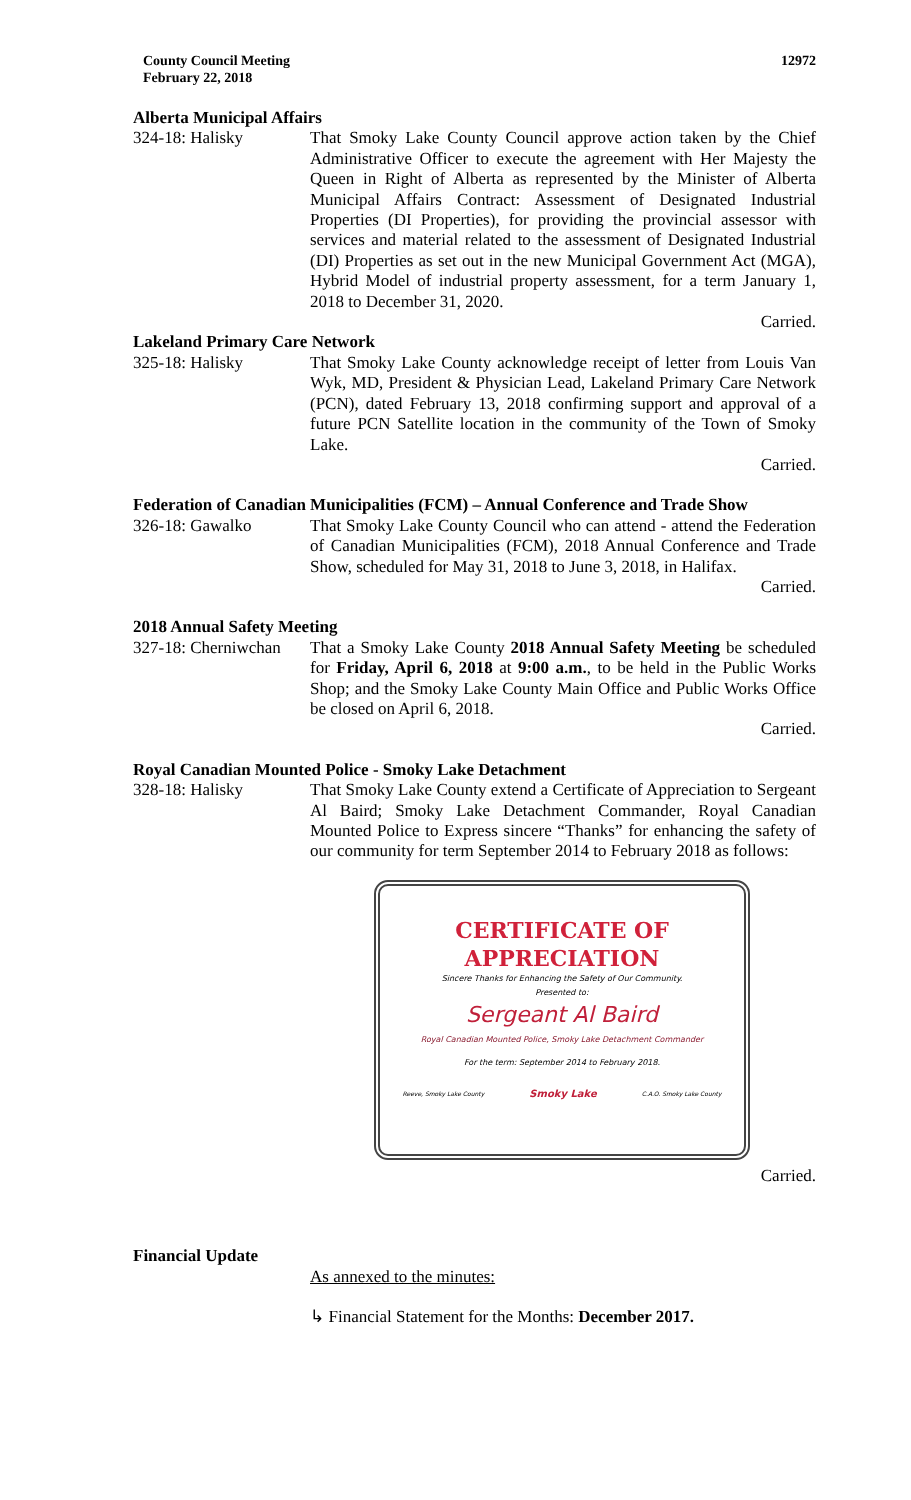County Council Meeting
February 22, 2018
12972
Alberta Municipal Affairs
324-18: Halisky That Smoky Lake County Council approve action taken by the Chief Administrative Officer to execute the agreement with Her Majesty the Queen in Right of Alberta as represented by the Minister of Alberta Municipal Affairs Contract: Assessment of Designated Industrial Properties (DI Properties), for providing the provincial assessor with services and material related to the assessment of Designated Industrial (DI) Properties as set out in the new Municipal Government Act (MGA), Hybrid Model of industrial property assessment, for a term January 1, 2018 to December 31, 2020.
Carried.
Lakeland Primary Care Network
325-18: Halisky That Smoky Lake County acknowledge receipt of letter from Louis Van Wyk, MD, President & Physician Lead, Lakeland Primary Care Network (PCN), dated February 13, 2018 confirming support and approval of a future PCN Satellite location in the community of the Town of Smoky Lake.
Carried.
Federation of Canadian Municipalities (FCM) – Annual Conference and Trade Show
326-18: Gawalko That Smoky Lake County Council who can attend - attend the Federation of Canadian Municipalities (FCM), 2018 Annual Conference and Trade Show, scheduled for May 31, 2018 to June 3, 2018, in Halifax.
Carried.
2018 Annual Safety Meeting
327-18: Cherniwchan
That a Smoky Lake County 2018 Annual Safety Meeting be scheduled for Friday, April 6, 2018 at 9:00 a.m., to be held in the Public Works Shop; and the Smoky Lake County Main Office and Public Works Office be closed on April 6, 2018.
Carried.
Royal Canadian Mounted Police - Smoky Lake Detachment
328-18: Halisky That Smoky Lake County extend a Certificate of Appreciation to Sergeant Al Baird; Smoky Lake Detachment Commander, Royal Canadian Mounted Police to Express sincere “Thanks” for enhancing the safety of our community for term September 2014 to February 2018 as follows:
CERTIFICATE OF
APPRECIATION
Sincere Thanks for Enhancing the Safety of Our Community.
Presented to:
Sergeant Al Baird
Royal Canadian Mounted Police, Smoky Lake Detachment Commander
For the term: September 2014 to February 2018.
Reeve, Smoky Lake County Smoky Lake C.A.O. Smoky Lake County
Carried.
Financial Update
As annexed to the minutes:
↳ Financial Statement for the Months: December 2017.